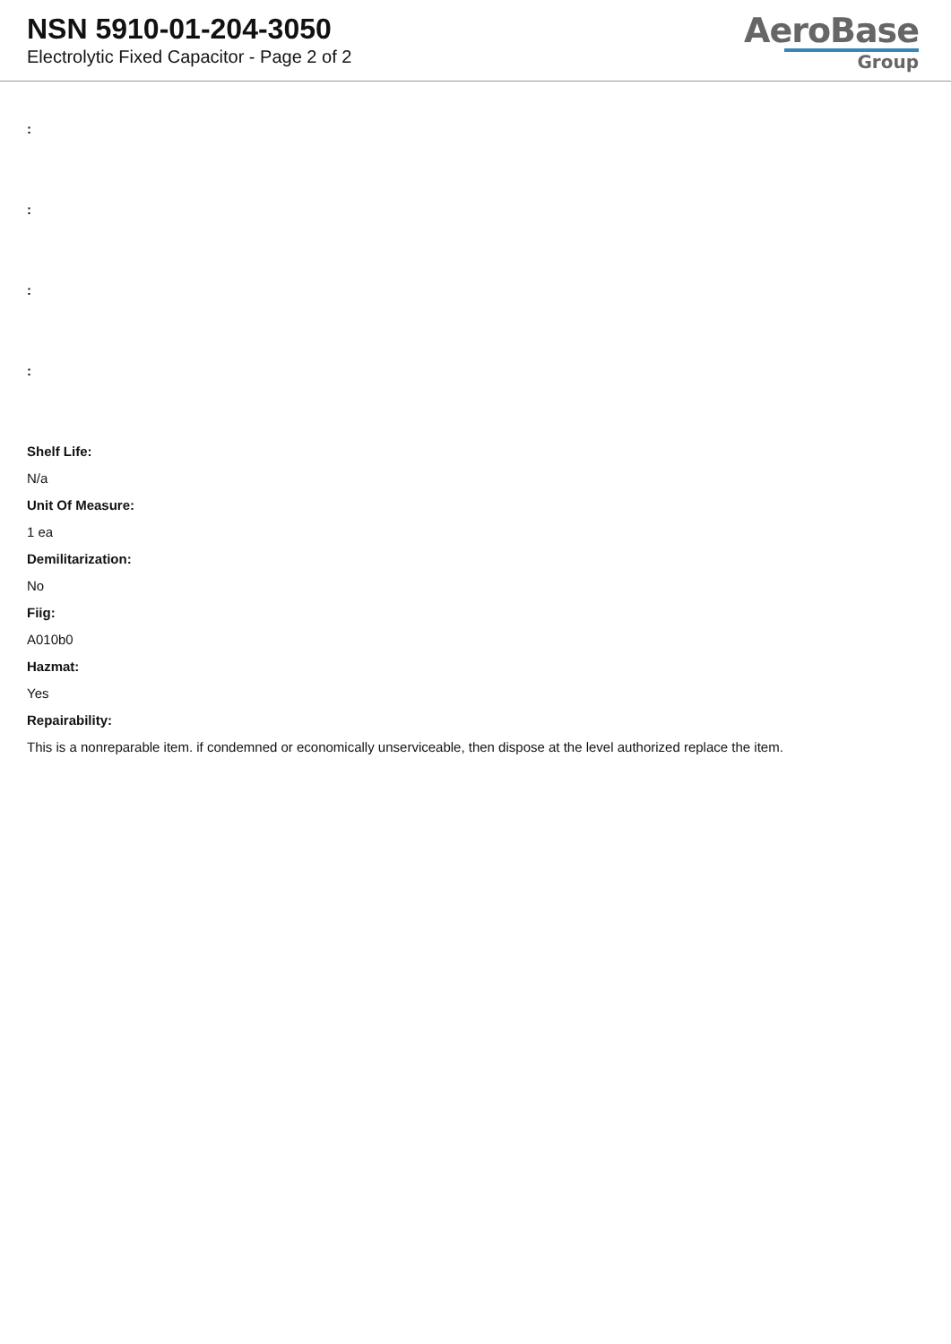NSN 5910-01-204-3050
Electrolytic Fixed Capacitor - Page 2 of 2
AeroBase
Group
:
:
:
:
Shelf Life:
N/a
Unit Of Measure:
1 ea
Demilitarization:
No
Fiig:
A010b0
Hazmat:
Yes
Repairability:
This is a nonreparable item. if condemned or economically unserviceable, then dispose at the level authorized replace the item.